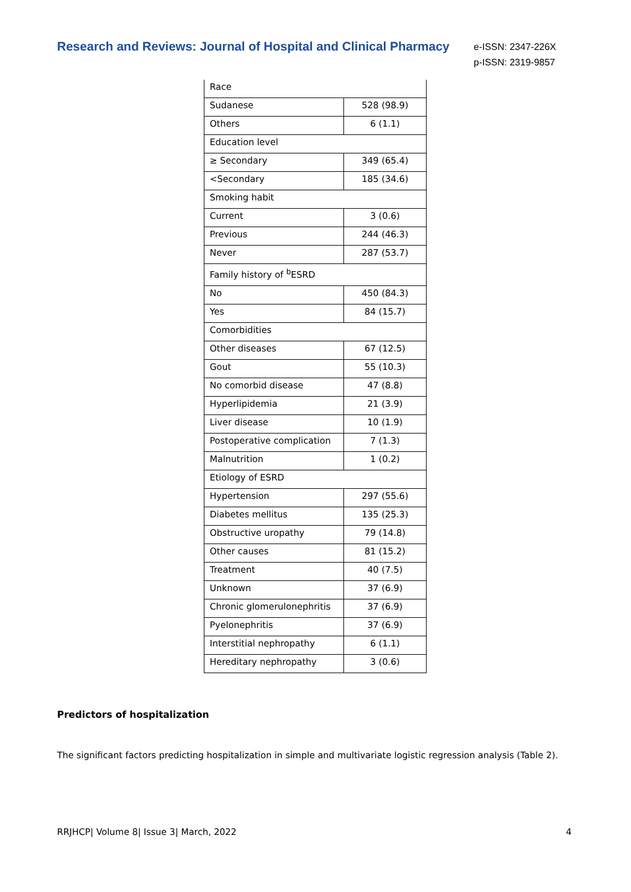Research and Reviews: Journal of Hospital and Clinical Pharmacy
e-ISSN: 2347-226X
p-ISSN: 2319-9857
| Race | |
| Sudanese | 528 (98.9) |
| Others | 6 (1.1) |
| Education level | |
| ≥ Secondary | 349 (65.4) |
| <Secondary | 185 (34.6) |
| Smoking habit | |
| Current | 3 (0.6) |
| Previous | 244 (46.3) |
| Never | 287 (53.7) |
| Family history of <sup>b</sup>ESRD | |
| No | 450 (84.3) |
| Yes | 84 (15.7) |
| Comorbidities | |
| Other diseases | 67 (12.5) |
| Gout | 55 (10.3) |
| No comorbid disease | 47 (8.8) |
| Hyperlipidemia | 21 (3.9) |
| Liver disease | 10 (1.9) |
| Postoperative complication | 7 (1.3) |
| Malnutrition | 1 (0.2) |
| Etiology of ESRD | |
| Hypertension | 297 (55.6) |
| Diabetes mellitus | 135 (25.3) |
| Obstructive uropathy | 79 (14.8) |
| Other causes | 81 (15.2) |
| Treatment | 40 (7.5) |
| Unknown | 37 (6.9) |
| Chronic glomerulonephritis | 37 (6.9) |
| Pyelonephritis | 37 (6.9) |
| Interstitial nephropathy | 6 (1.1) |
| Hereditary nephropathy | 3 (0.6) |
Predictors of hospitalization
The significant factors predicting hospitalization in simple and multivariate logistic regression analysis (Table 2).
RRJHCP| Volume 8| Issue 3| March, 2022 4